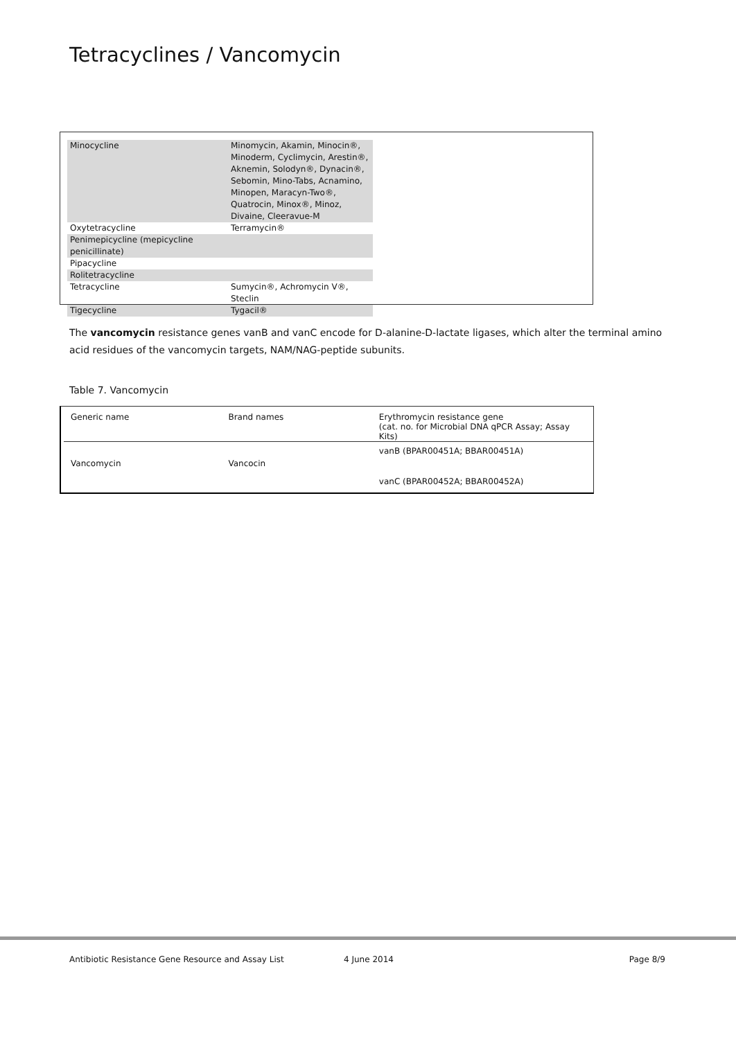Tetracyclines / Vancomycin
| Minocycline | Minomycin, Akamin, Minocin®, Minoderm, Cyclimycin, Arestin®, Aknemin, Solodyn®, Dynacin®, Sebomin, Mino-Tabs, Acnamino, Minopen, Maracyn-Two®, Quatrocin, Minox®, Minoz, Divaine, Cleeravue-M |
| Oxytetracycline | Terramycin® |
| Penimepicycline (mepicycline penicillinate) | |
| Pipacycline | |
| Rolitetracycline | |
| Tetracycline | Sumycin®, Achromycin V®, Steclin |
| Tigecycline | Tygacil® |
The vancomycin resistance genes vanB and vanC encode for D-alanine-D-lactate ligases, which alter the terminal amino acid residues of the vancomycin targets, NAM/NAG-peptide subunits.
Table 7. Vancomycin
| Generic name | Brand names | Erythromycin resistance gene (cat. no. for Microbial DNA qPCR Assay; Assay Kits) |
| --- | --- | --- |
| Vancomycin | Vancocin | vanB (BPAR00451A; BBAR00451A) vanC (BPAR00452A; BBAR00452A) |
Antibiotic Resistance Gene Resource and Assay List 4 June 2014 Page 8/9